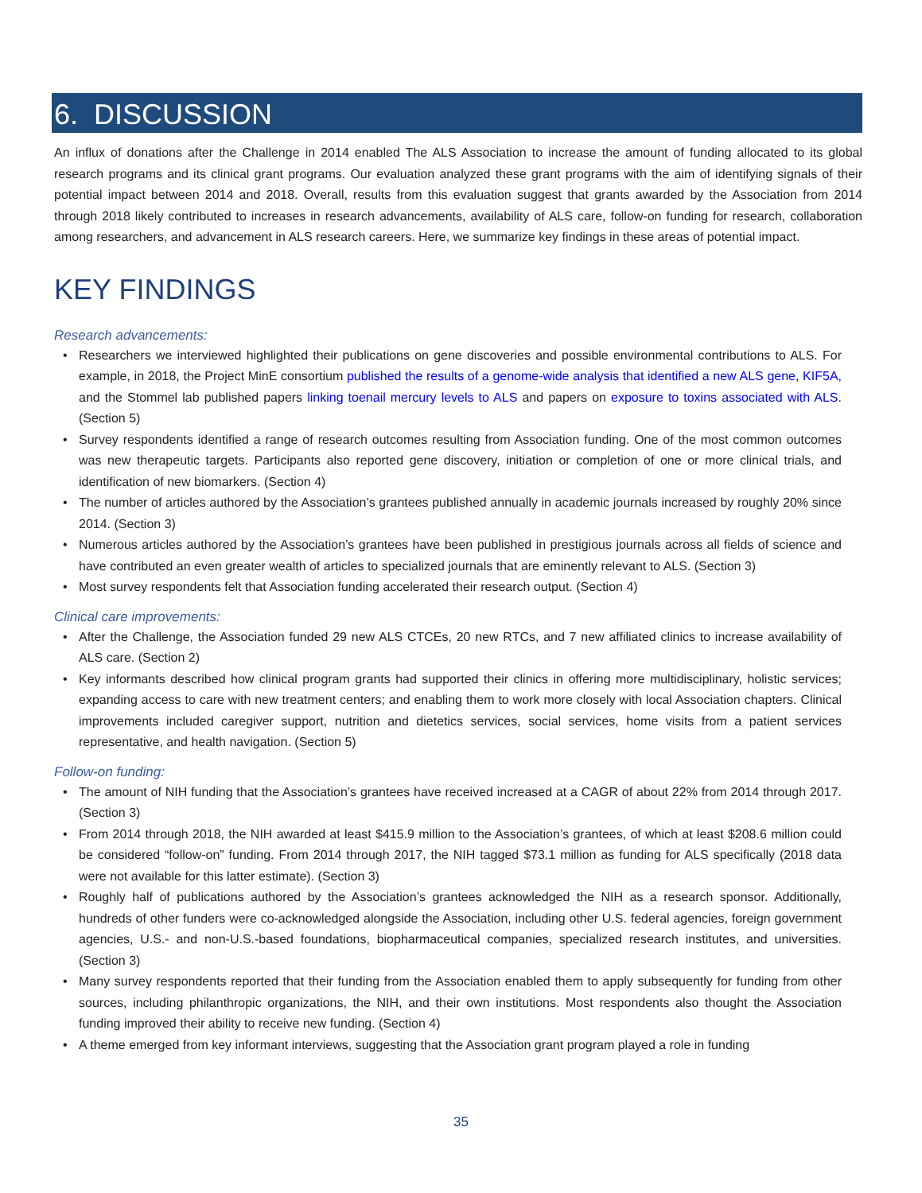6. DISCUSSION
An influx of donations after the Challenge in 2014 enabled The ALS Association to increase the amount of funding allocated to its global research programs and its clinical grant programs. Our evaluation analyzed these grant programs with the aim of identifying signals of their potential impact between 2014 and 2018. Overall, results from this evaluation suggest that grants awarded by the Association from 2014 through 2018 likely contributed to increases in research advancements, availability of ALS care, follow-on funding for research, collaboration among researchers, and advancement in ALS research careers. Here, we summarize key findings in these areas of potential impact.
KEY FINDINGS
Research advancements:
• Researchers we interviewed highlighted their publications on gene discoveries and possible environmental contributions to ALS. For example, in 2018, the Project MinE consortium published the results of a genome-wide analysis that identified a new ALS gene, KIF5A, and the Stommel lab published papers linking toenail mercury levels to ALS and papers on exposure to toxins associated with ALS. (Section 5)
• Survey respondents identified a range of research outcomes resulting from Association funding. One of the most common outcomes was new therapeutic targets. Participants also reported gene discovery, initiation or completion of one or more clinical trials, and identification of new biomarkers. (Section 4)
• The number of articles authored by the Association’s grantees published annually in academic journals increased by roughly 20% since 2014. (Section 3)
• Numerous articles authored by the Association’s grantees have been published in prestigious journals across all fields of science and have contributed an even greater wealth of articles to specialized journals that are eminently relevant to ALS. (Section 3)
• Most survey respondents felt that Association funding accelerated their research output. (Section 4)
Clinical care improvements:
• After the Challenge, the Association funded 29 new ALS CTCEs, 20 new RTCs, and 7 new affiliated clinics to increase availability of ALS care. (Section 2)
• Key informants described how clinical program grants had supported their clinics in offering more multidisciplinary, holistic services; expanding access to care with new treatment centers; and enabling them to work more closely with local Association chapters. Clinical improvements included caregiver support, nutrition and dietetics services, social services, home visits from a patient services representative, and health navigation. (Section 5)
Follow-on funding:
• The amount of NIH funding that the Association’s grantees have received increased at a CAGR of about 22% from 2014 through 2017. (Section 3)
• From 2014 through 2018, the NIH awarded at least $415.9 million to the Association’s grantees, of which at least $208.6 million could be considered “follow-on” funding. From 2014 through 2017, the NIH tagged $73.1 million as funding for ALS specifically (2018 data were not available for this latter estimate). (Section 3)
• Roughly half of publications authored by the Association’s grantees acknowledged the NIH as a research sponsor. Additionally, hundreds of other funders were co-acknowledged alongside the Association, including other U.S. federal agencies, foreign government agencies, U.S.- and non-U.S.-based foundations, biopharmaceutical companies, specialized research institutes, and universities. (Section 3)
• Many survey respondents reported that their funding from the Association enabled them to apply subsequently for funding from other sources, including philanthropic organizations, the NIH, and their own institutions. Most respondents also thought the Association funding improved their ability to receive new funding. (Section 4)
• A theme emerged from key informant interviews, suggesting that the Association grant program played a role in funding
35